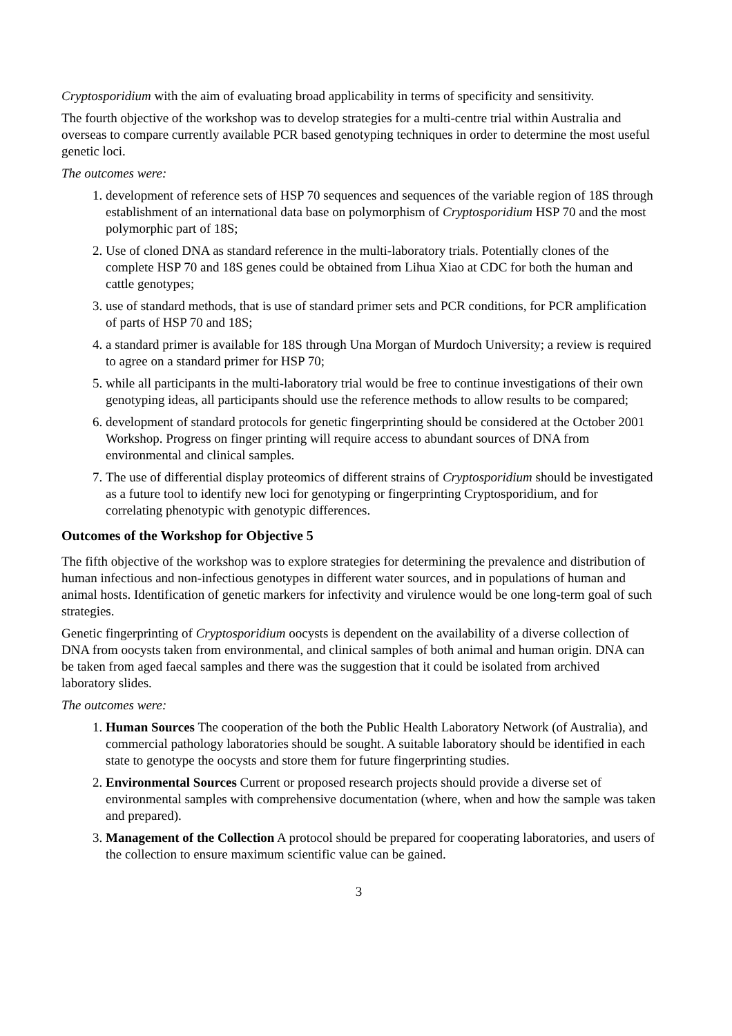Cryptosporidium with the aim of evaluating broad applicability in terms of specificity and sensitivity.
The fourth objective of the workshop was to develop strategies for a multi-centre trial within Australia and overseas to compare currently available PCR based genotyping techniques in order to determine the most useful genetic loci.
The outcomes were:
1. development of reference sets of HSP 70 sequences and sequences of the variable region of 18S through establishment of an international data base on polymorphism of Cryptosporidium HSP 70 and the most polymorphic part of 18S;
2. Use of cloned DNA as standard reference in the multi-laboratory trials. Potentially clones of the complete HSP 70 and 18S genes could be obtained from Lihua Xiao at CDC for both the human and cattle genotypes;
3. use of standard methods, that is use of standard primer sets and PCR conditions, for PCR amplification of parts of HSP 70 and 18S;
4. a standard primer is available for 18S through Una Morgan of Murdoch University; a review is required to agree on a standard primer for HSP 70;
5. while all participants in the multi-laboratory trial would be free to continue investigations of their own genotyping ideas, all participants should use the reference methods to allow results to be compared;
6. development of standard protocols for genetic fingerprinting should be considered at the October 2001 Workshop. Progress on finger printing will require access to abundant sources of DNA from environmental and clinical samples.
7. The use of differential display proteomics of different strains of Cryptosporidium should be investigated as a future tool to identify new loci for genotyping or fingerprinting Cryptosporidium, and for correlating phenotypic with genotypic differences.
Outcomes of the Workshop for Objective 5
The fifth objective of the workshop was to explore strategies for determining the prevalence and distribution of human infectious and non-infectious genotypes in different water sources, and in populations of human and animal hosts. Identification of genetic markers for infectivity and virulence would be one long-term goal of such strategies.
Genetic fingerprinting of Cryptosporidium oocysts is dependent on the availability of a diverse collection of DNA from oocysts taken from environmental, and clinical samples of both animal and human origin. DNA can be taken from aged faecal samples and there was the suggestion that it could be isolated from archived laboratory slides.
The outcomes were:
1. Human Sources The cooperation of the both the Public Health Laboratory Network (of Australia), and commercial pathology laboratories should be sought. A suitable laboratory should be identified in each state to genotype the oocysts and store them for future fingerprinting studies.
2. Environmental Sources Current or proposed research projects should provide a diverse set of environmental samples with comprehensive documentation (where, when and how the sample was taken and prepared).
3. Management of the Collection A protocol should be prepared for cooperating laboratories, and users of the collection to ensure maximum scientific value can be gained.
3